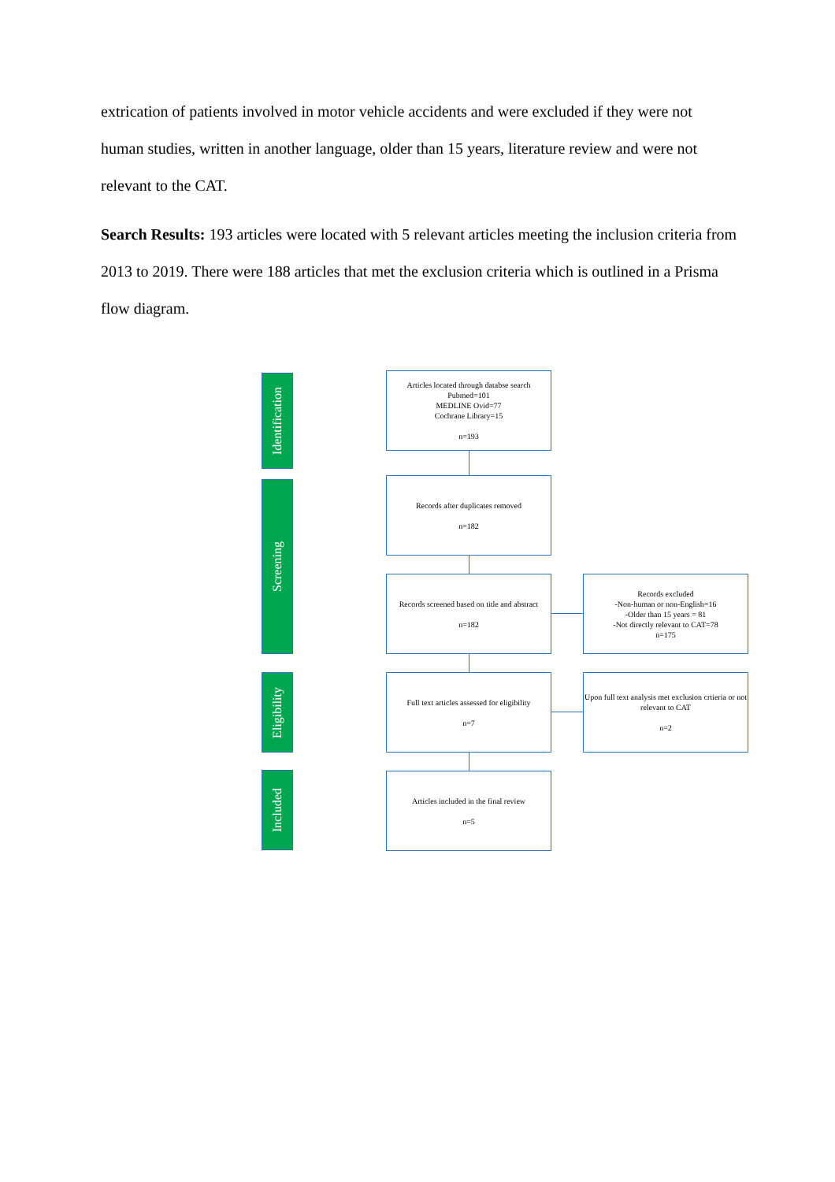extrication of patients involved in motor vehicle accidents and were excluded if they were not human studies, written in another language, older than 15 years, literature review and were not relevant to the CAT.
Search Results: 193 articles were located with 5 relevant articles meeting the inclusion criteria from 2013 to 2019. There were 188 articles that met the exclusion criteria which is outlined in a Prisma flow diagram.
Identification
Screening
Eligibility
Included
Articles located through databse search
Pubmed=101
MEDLINE Ovid=77
Cochrane Library=15
n=193
Records after duplicates removed
n=182
Records screened based on title and abstract
n=182
Records excluded
-Non-human or non-English=16
-Older than 15 years = 81
-Not directly relevant to CAT=78
n=175
Full text articles assessed for eligibility
n=7
Upon full text analysis met exclusion crtieria or not relevant to CAT
n=2
Articles included in the final review
n=5